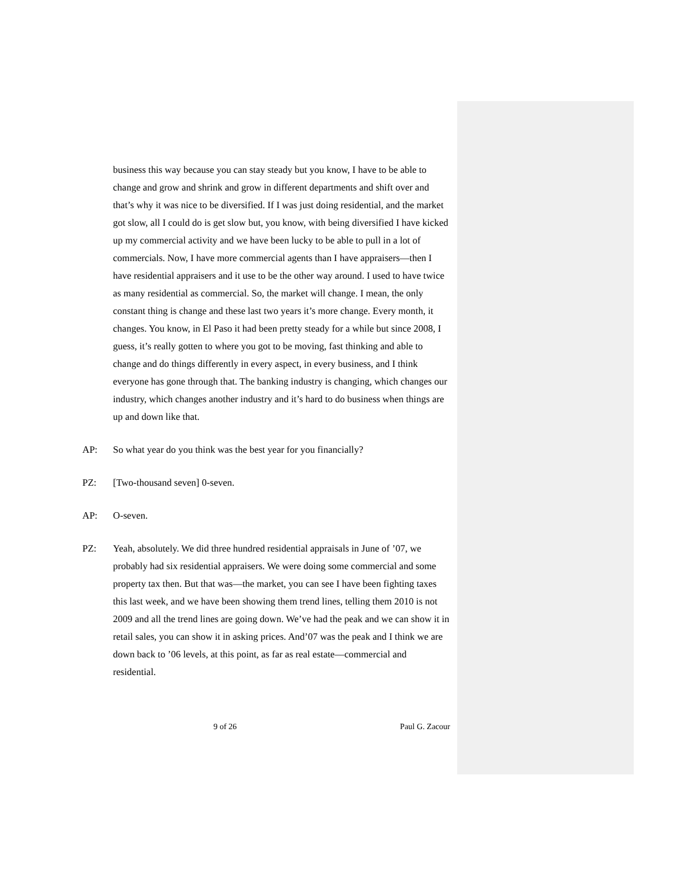business this way because you can stay steady but you know, I have to be able to change and grow and shrink and grow in different departments and shift over and that’s why it was nice to be diversified. If I was just doing residential, and the market got slow, all I could do is get slow but, you know, with being diversified I have kicked up my commercial activity and we have been lucky to be able to pull in a lot of commercials. Now, I have more commercial agents than I have appraisers—then I have residential appraisers and it use to be the other way around. I used to have twice as many residential as commercial. So, the market will change. I mean, the only constant thing is change and these last two years it’s more change. Every month, it changes. You know, in El Paso it had been pretty steady for a while but since 2008, I guess, it’s really gotten to where you got to be moving, fast thinking and able to change and do things differently in every aspect, in every business, and I think everyone has gone through that. The banking industry is changing, which changes our industry, which changes another industry and it’s hard to do business when things are up and down like that.
AP: So what year do you think was the best year for you financially?
PZ: [Two-thousand seven] 0-seven.
AP: O-seven.
PZ: Yeah, absolutely. We did three hundred residential appraisals in June of ’07, we probably had six residential appraisers. We were doing some commercial and some property tax then. But that was—the market, you can see I have been fighting taxes this last week, and we have been showing them trend lines, telling them 2010 is not 2009 and all the trend lines are going down. We’ve had the peak and we can show it in retail sales, you can show it in asking prices. And’07 was the peak and I think we are down back to ’06 levels, at this point, as far as real estate—commercial and residential.
9 of 26 Paul G. Zacour